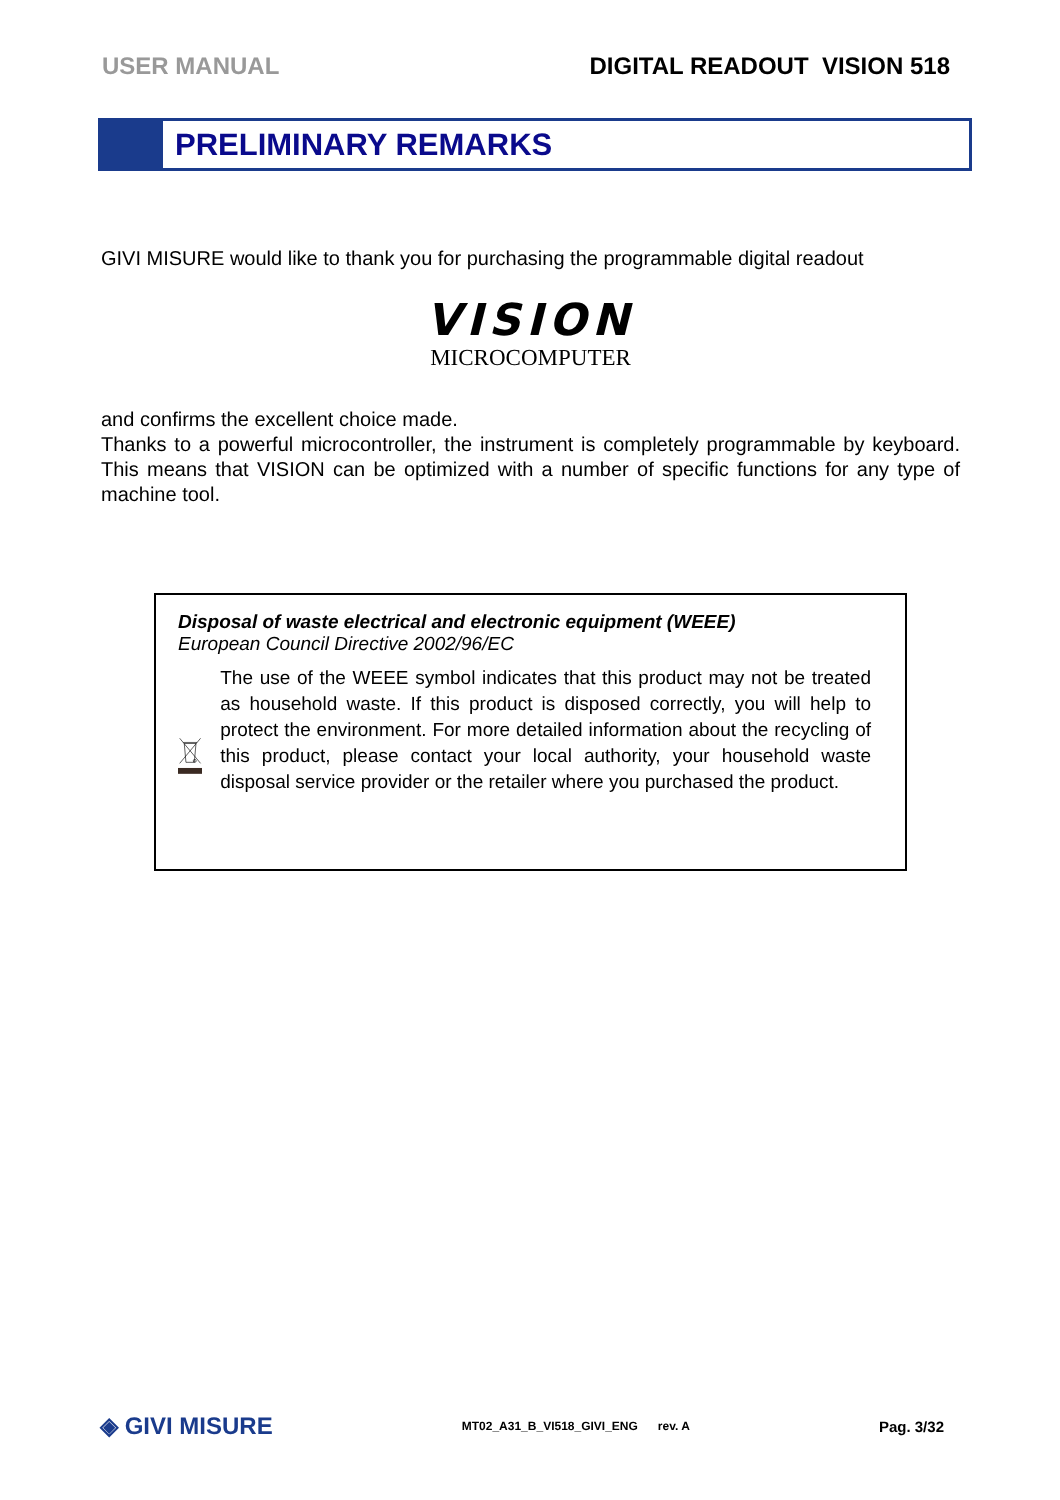USER MANUAL DIGITAL READOUT VISION 518
PRELIMINARY REMARKS
GIVI MISURE would like to thank you for purchasing the programmable digital readout
VISION
MICROCOMPUTER
and confirms the excellent choice made.
Thanks to a powerful microcontroller, the instrument is completely programmable by keyboard. This means that VISION can be optimized with a number of specific functions for any type of machine tool.
Disposal of waste electrical and electronic equipment (WEEE)
European Council Directive 2002/96/EC
The use of the WEEE symbol indicates that this product may not be treated as household waste. If this product is disposed correctly, you will help to protect the environment. For more detailed information about the recycling of this product, please contact your local authority, your household waste disposal service provider or the retailer where you purchased the product.
◈ GIVI MISURE MT02_A31_B_VI518_GIVI_ENG rev. A Pag. 3/32